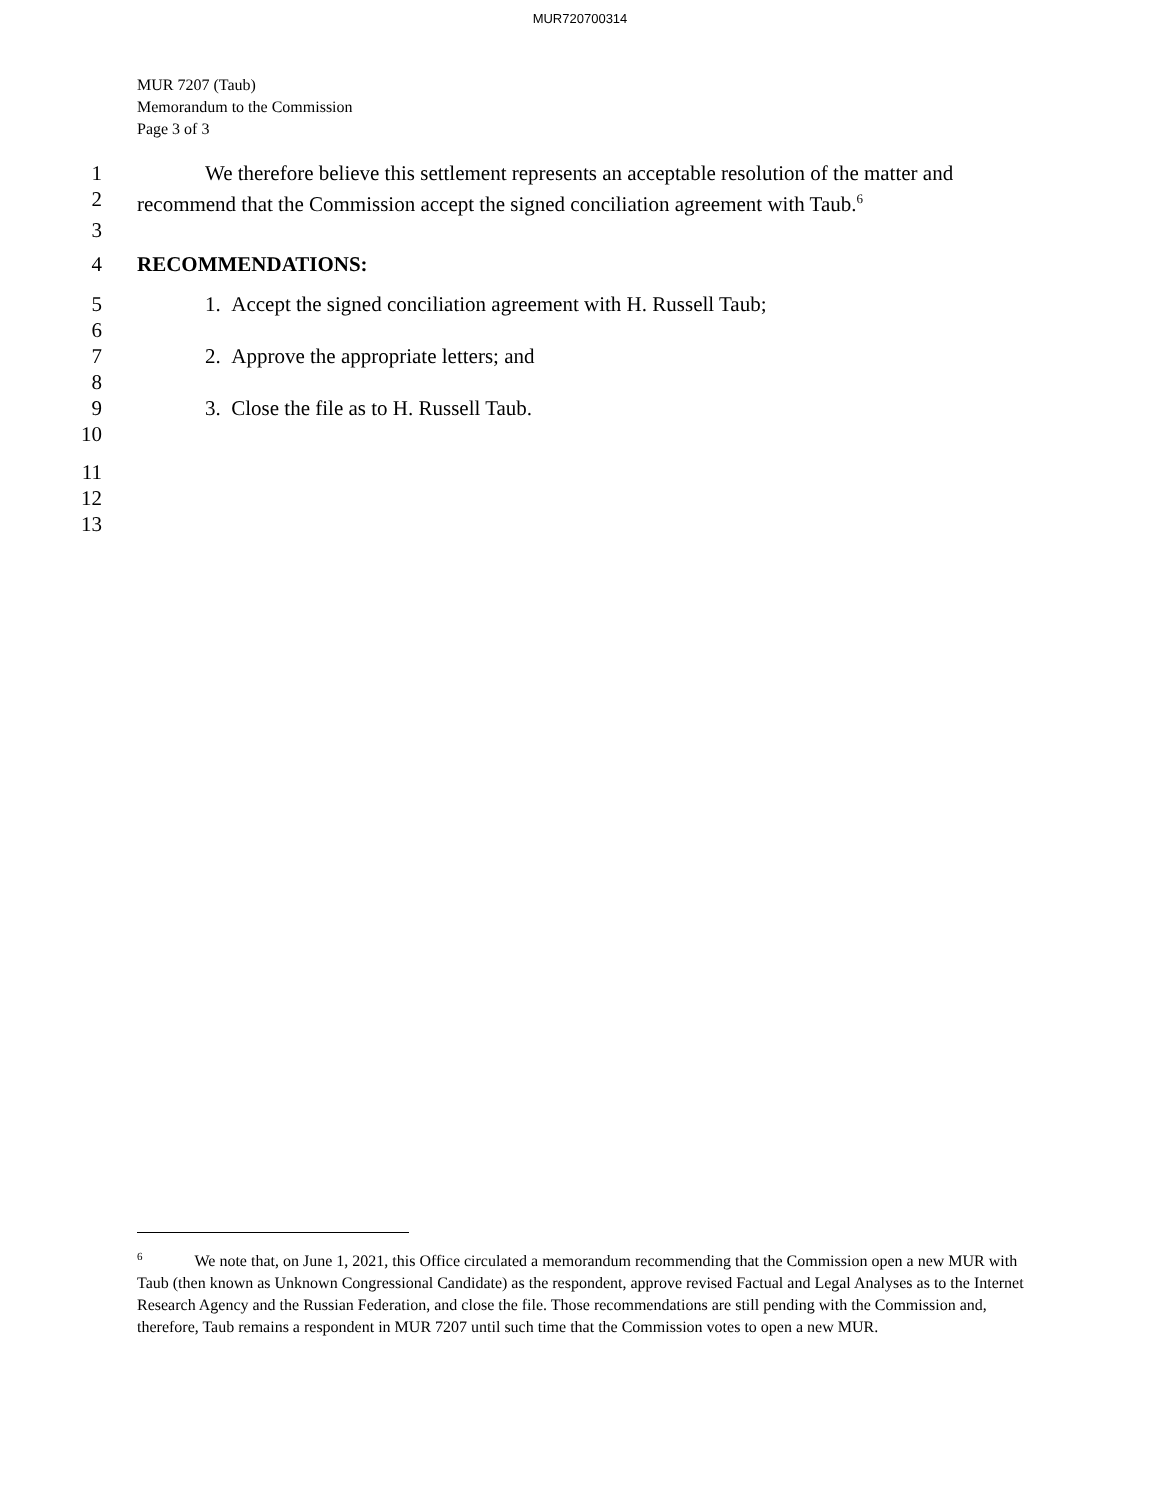MUR720700314
MUR 7207 (Taub)
Memorandum to the Commission
Page 3 of 3
1 We therefore believe this settlement represents an acceptable resolution of the matter and
2 recommend that the Commission accept the signed conciliation agreement with Taub.<sup>6</sup>
3
4 RECOMMENDATIONS:
5 1. Accept the signed conciliation agreement with H. Russell Taub;
6
7 2. Approve the appropriate letters; and
8
9 3. Close the file as to H. Russell Taub.
10
11
12
13
<sup>6</sup> We note that, on June 1, 2021, this Office circulated a memorandum recommending that the Commission open a new MUR with Taub (then known as Unknown Congressional Candidate) as the respondent, approve revised Factual and Legal Analyses as to the Internet Research Agency and the Russian Federation, and close the file. Those recommendations are still pending with the Commission and, therefore, Taub remains a respondent in MUR 7207 until such time that the Commission votes to open a new MUR.